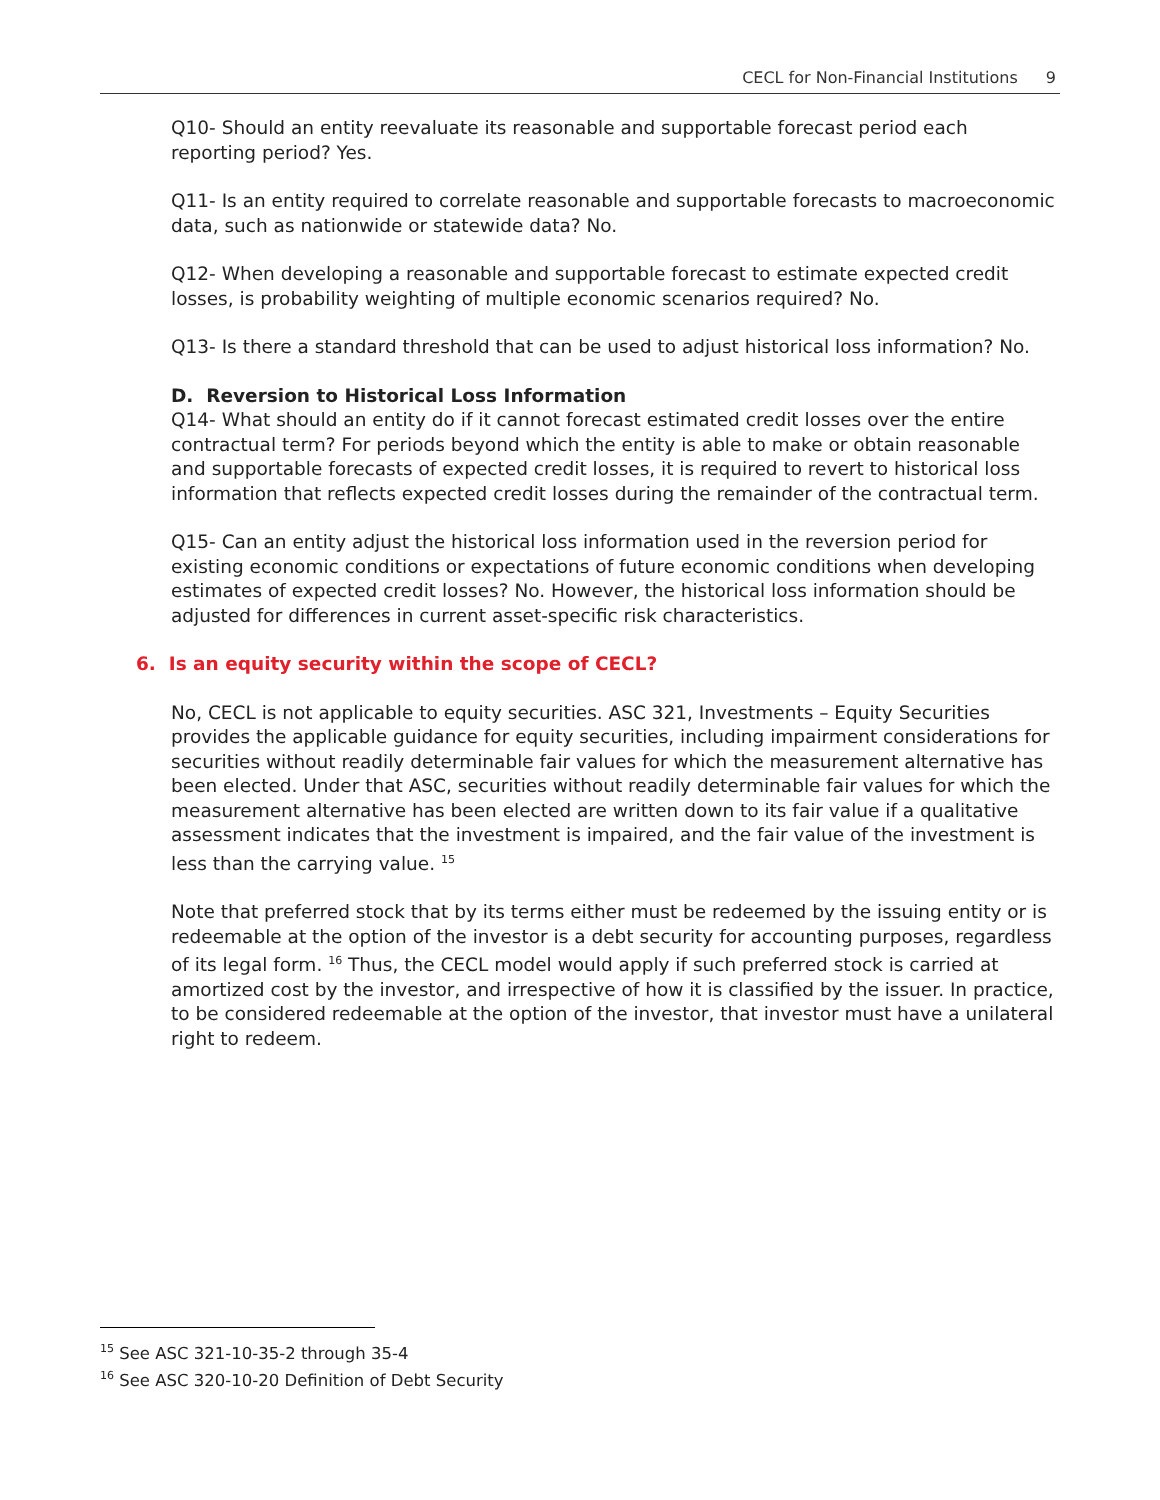CECL for Non-Financial Institutions 9
Q10- Should an entity reevaluate its reasonable and supportable forecast period each reporting period? Yes.
Q11- Is an entity required to correlate reasonable and supportable forecasts to macroeconomic data, such as nationwide or statewide data? No.
Q12- When developing a reasonable and supportable forecast to estimate expected credit losses, is probability weighting of multiple economic scenarios required? No.
Q13- Is there a standard threshold that can be used to adjust historical loss information? No.
D. Reversion to Historical Loss Information
Q14- What should an entity do if it cannot forecast estimated credit losses over the entire contractual term? For periods beyond which the entity is able to make or obtain reasonable and supportable forecasts of expected credit losses, it is required to revert to historical loss information that reflects expected credit losses during the remainder of the contractual term.
Q15- Can an entity adjust the historical loss information used in the reversion period for existing economic conditions or expectations of future economic conditions when developing estimates of expected credit losses? No. However, the historical loss information should be adjusted for differences in current asset-specific risk characteristics.
6. Is an equity security within the scope of CECL?
No, CECL is not applicable to equity securities. ASC 321, Investments – Equity Securities provides the applicable guidance for equity securities, including impairment considerations for securities without readily determinable fair values for which the measurement alternative has been elected. Under that ASC, securities without readily determinable fair values for which the measurement alternative has been elected are written down to its fair value if a qualitative assessment indicates that the investment is impaired, and the fair value of the investment is less than the carrying value. <sup>15</sup>
Note that preferred stock that by its terms either must be redeemed by the issuing entity or is redeemable at the option of the investor is a debt security for accounting purposes, regardless of its legal form. <sup>16</sup> Thus, the CECL model would apply if such preferred stock is carried at amortized cost by the investor, and irrespective of how it is classified by the issuer. In practice, to be considered redeemable at the option of the investor, that investor must have a unilateral right to redeem.
<sup>15</sup> See ASC 321-10-35-2 through 35-4
<sup>16</sup> See ASC 320-10-20 Definition of Debt Security